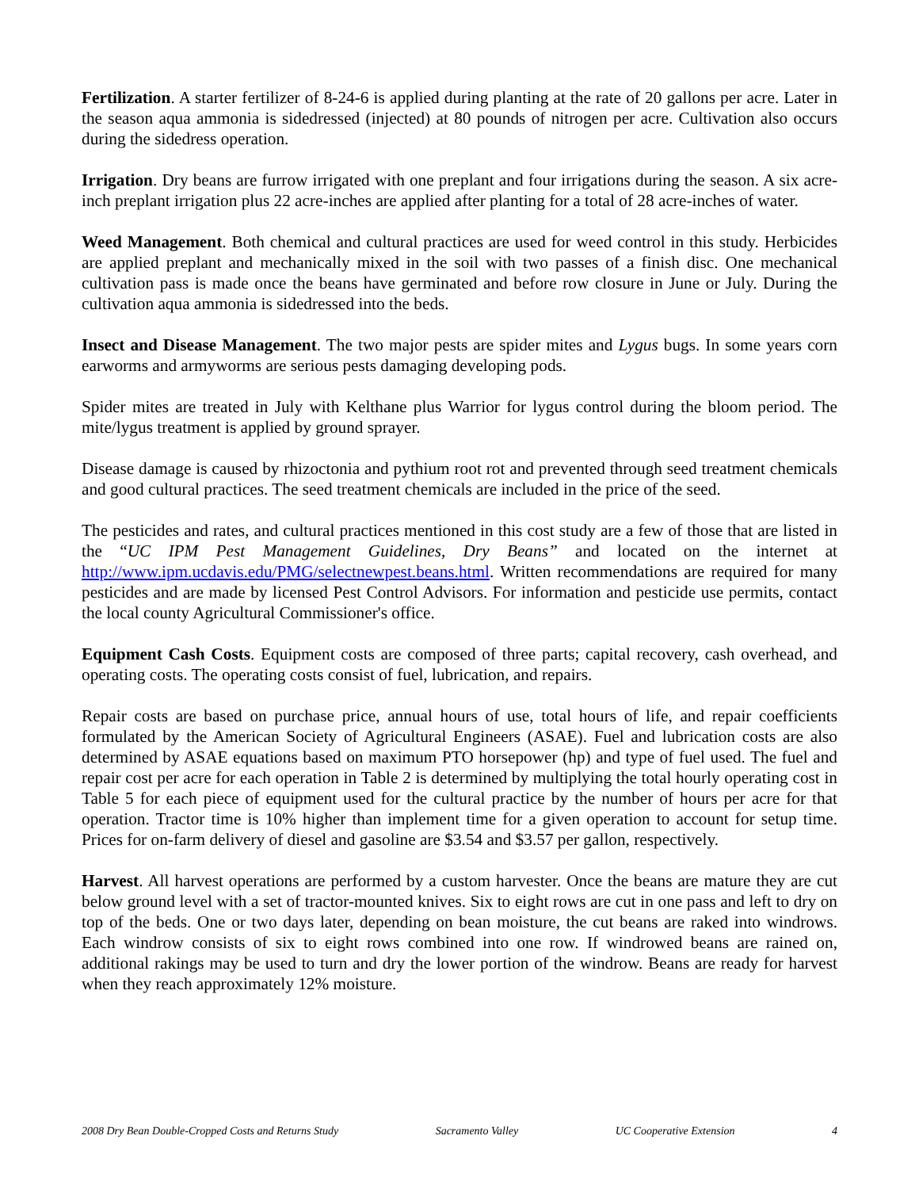Fertilization. A starter fertilizer of 8-24-6 is applied during planting at the rate of 20 gallons per acre. Later in the season aqua ammonia is sidedressed (injected) at 80 pounds of nitrogen per acre. Cultivation also occurs during the sidedress operation.
Irrigation. Dry beans are furrow irrigated with one preplant and four irrigations during the season. A six acre-inch preplant irrigation plus 22 acre-inches are applied after planting for a total of 28 acre-inches of water.
Weed Management. Both chemical and cultural practices are used for weed control in this study. Herbicides are applied preplant and mechanically mixed in the soil with two passes of a finish disc. One mechanical cultivation pass is made once the beans have germinated and before row closure in June or July. During the cultivation aqua ammonia is sidedressed into the beds.
Insect and Disease Management. The two major pests are spider mites and Lygus bugs. In some years corn earworms and armyworms are serious pests damaging developing pods.
Spider mites are treated in July with Kelthane plus Warrior for lygus control during the bloom period. The mite/lygus treatment is applied by ground sprayer.
Disease damage is caused by rhizoctonia and pythium root rot and prevented through seed treatment chemicals and good cultural practices. The seed treatment chemicals are included in the price of the seed.
The pesticides and rates, and cultural practices mentioned in this cost study are a few of those that are listed in the “UC IPM Pest Management Guidelines, Dry Beans” and located on the internet at http://www.ipm.ucdavis.edu/PMG/selectnewpest.beans.html. Written recommendations are required for many pesticides and are made by licensed Pest Control Advisors. For information and pesticide use permits, contact the local county Agricultural Commissioner's office.
Equipment Cash Costs. Equipment costs are composed of three parts; capital recovery, cash overhead, and operating costs. The operating costs consist of fuel, lubrication, and repairs.
Repair costs are based on purchase price, annual hours of use, total hours of life, and repair coefficients formulated by the American Society of Agricultural Engineers (ASAE). Fuel and lubrication costs are also determined by ASAE equations based on maximum PTO horsepower (hp) and type of fuel used. The fuel and repair cost per acre for each operation in Table 2 is determined by multiplying the total hourly operating cost in Table 5 for each piece of equipment used for the cultural practice by the number of hours per acre for that operation. Tractor time is 10% higher than implement time for a given operation to account for setup time. Prices for on-farm delivery of diesel and gasoline are $3.54 and $3.57 per gallon, respectively.
Harvest. All harvest operations are performed by a custom harvester. Once the beans are mature they are cut below ground level with a set of tractor-mounted knives. Six to eight rows are cut in one pass and left to dry on top of the beds. One or two days later, depending on bean moisture, the cut beans are raked into windrows. Each windrow consists of six to eight rows combined into one row. If windrowed beans are rained on, additional rakings may be used to turn and dry the lower portion of the windrow. Beans are ready for harvest when they reach approximately 12% moisture.
2008 Dry Bean Double-Cropped Costs and Returns Study Sacramento Valley UC Cooperative Extension 4